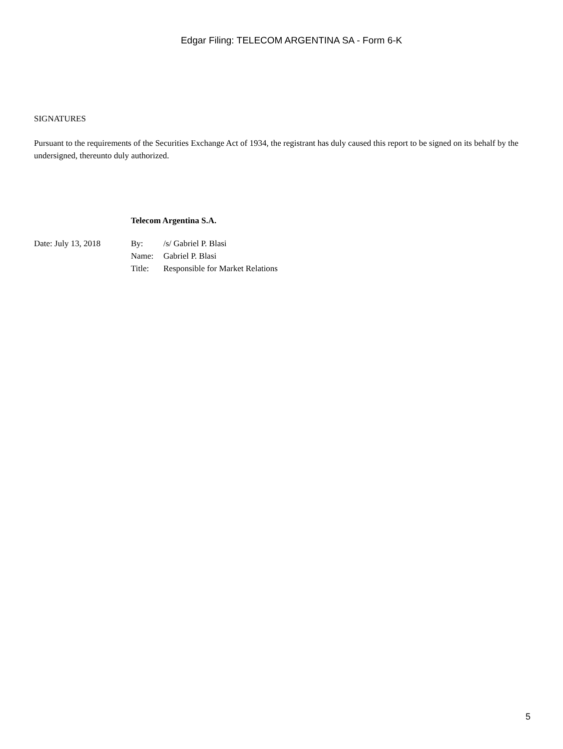Edgar Filing: TELECOM ARGENTINA SA - Form 6-K
SIGNATURES
Pursuant to the requirements of the Securities Exchange Act of 1934, the registrant has duly caused this report to be signed on its behalf by the undersigned, thereunto duly authorized.
Telecom Argentina S.A.
| Date: July 13, 2018 | By: | /s/ Gabriel P. Blasi |
| | Name: | Gabriel P. Blasi |
| | Title: | Responsible for Market Relations |
5